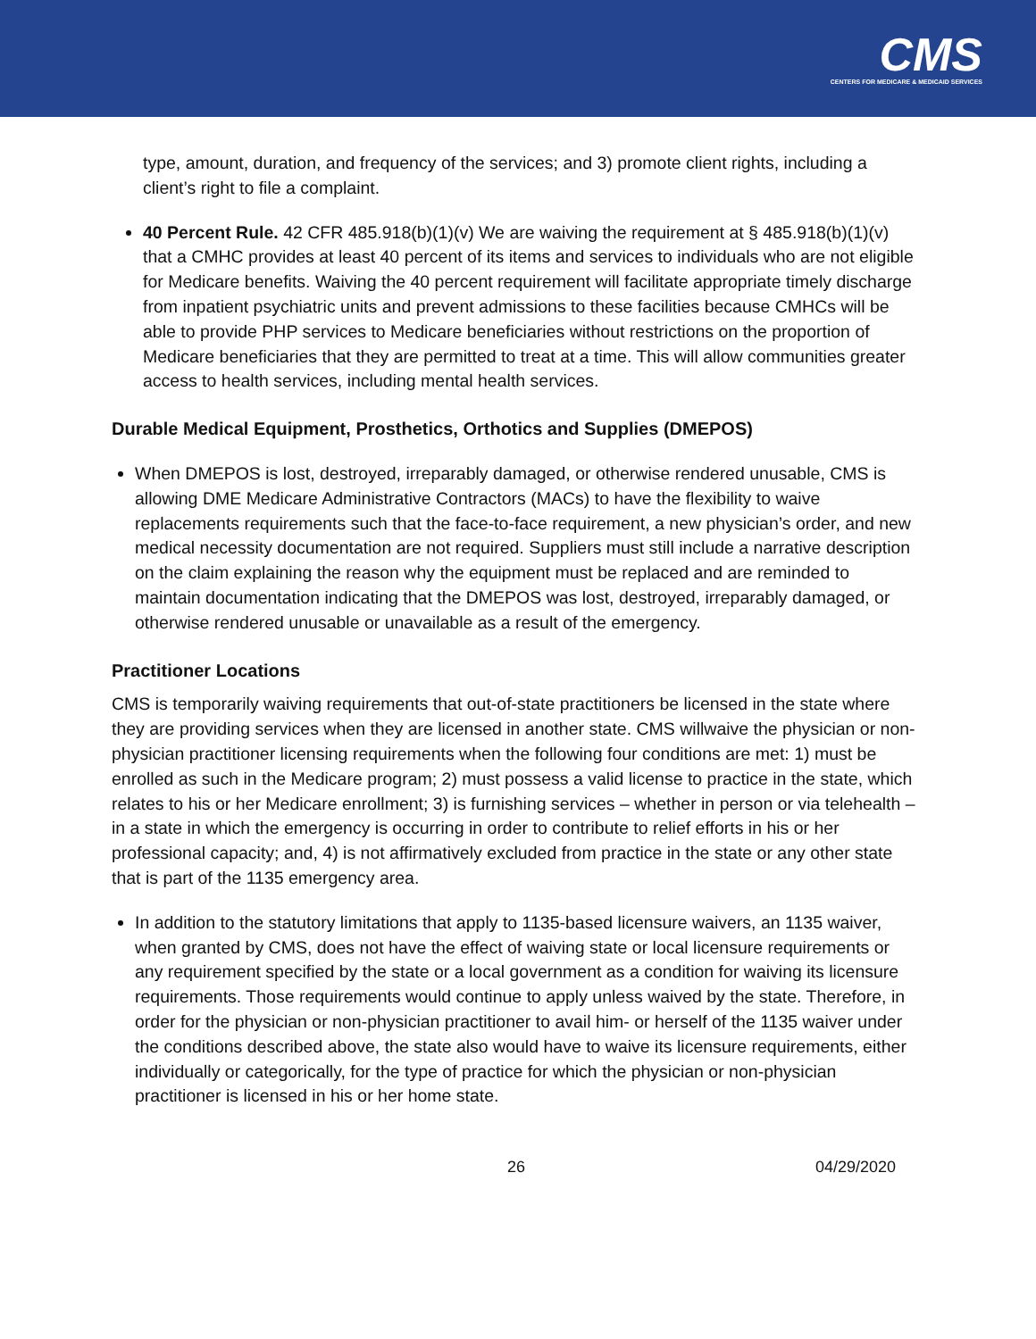CMS
CENTERS FOR MEDICARE & MEDICAID SERVICES
type, amount, duration, and frequency of the services; and 3) promote client rights, including a client’s right to file a complaint.
40 Percent Rule. 42 CFR 485.918(b)(1)(v) We are waiving the requirement at § 485.918(b)(1)(v) that a CMHC provides at least 40 percent of its items and services to individuals who are not eligible for Medicare benefits. Waiving the 40 percent requirement will facilitate appropriate timely discharge from inpatient psychiatric units and prevent admissions to these facilities because CMHCs will be able to provide PHP services to Medicare beneficiaries without restrictions on the proportion of Medicare beneficiaries that they are permitted to treat at a time. This will allow communities greater access to health services, including mental health services.
Durable Medical Equipment, Prosthetics, Orthotics and Supplies (DMEPOS)
When DMEPOS is lost, destroyed, irreparably damaged, or otherwise rendered unusable, CMS is allowing DME Medicare Administrative Contractors (MACs) to have the flexibility to waive replacements requirements such that the face-to-face requirement, a new physician’s order, and new medical necessity documentation are not required. Suppliers must still include a narrative description on the claim explaining the reason why the equipment must be replaced and are reminded to maintain documentation indicating that the DMEPOS was lost, destroyed, irreparably damaged, or otherwise rendered unusable or unavailable as a result of the emergency.
Practitioner Locations
CMS is temporarily waiving requirements that out-of-state practitioners be licensed in the state where they are providing services when they are licensed in another state. CMS willwaive the physician or non-physician practitioner licensing requirements when the following four conditions are met: 1) must be enrolled as such in the Medicare program; 2) must possess a valid license to practice in the state, which relates to his or her Medicare enrollment; 3) is furnishing services – whether in person or via telehealth – in a state in which the emergency is occurring in order to contribute to relief efforts in his or her professional capacity; and, 4) is not affirmatively excluded from practice in the state or any other state that is part of the 1135 emergency area.
In addition to the statutory limitations that apply to 1135-based licensure waivers, an 1135 waiver, when granted by CMS, does not have the effect of waiving state or local licensure requirements or any requirement specified by the state or a local government as a condition for waiving its licensure requirements. Those requirements would continue to apply unless waived by the state. Therefore, in order for the physician or non-physician practitioner to avail him- or herself of the 1135 waiver under the conditions described above, the state also would have to waive its licensure requirements, either individually or categorically, for the type of practice for which the physician or non-physician practitioner is licensed in his or her home state.
26 04/29/2020